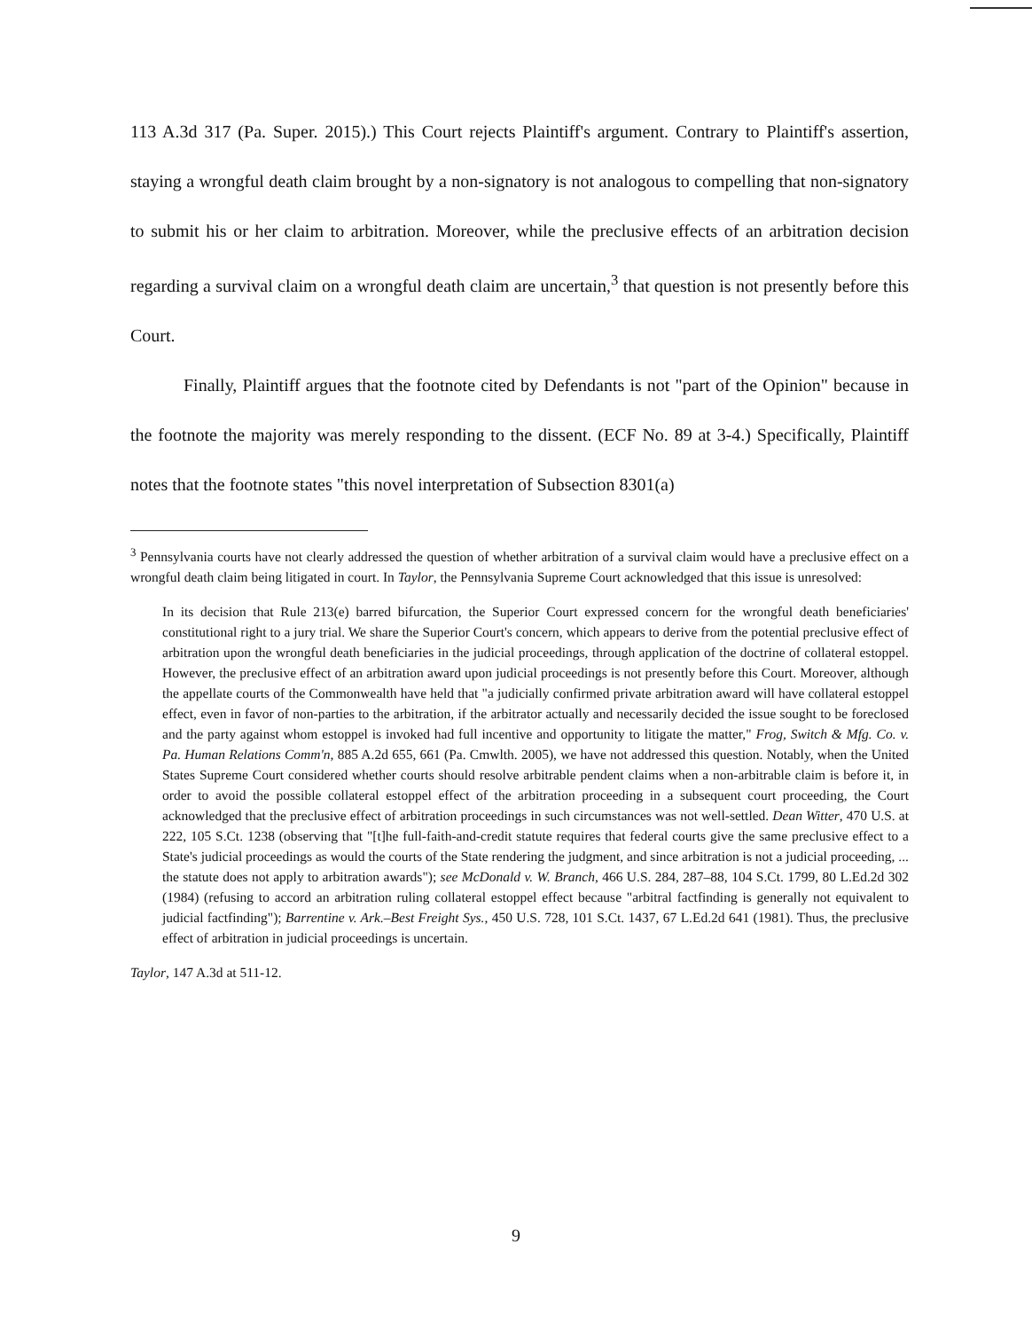113 A.3d 317 (Pa. Super. 2015).) This Court rejects Plaintiff's argument. Contrary to Plaintiff's assertion, staying a wrongful death claim brought by a non-signatory is not analogous to compelling that non-signatory to submit his or her claim to arbitration. Moreover, while the preclusive effects of an arbitration decision regarding a survival claim on a wrongful death claim are uncertain,<sup>3</sup> that question is not presently before this Court.
Finally, Plaintiff argues that the footnote cited by Defendants is not "part of the Opinion" because in the footnote the majority was merely responding to the dissent. (ECF No. 89 at 3-4.) Specifically, Plaintiff notes that the footnote states "this novel interpretation of Subsection 8301(a)
<sup>3</sup> Pennsylvania courts have not clearly addressed the question of whether arbitration of a survival claim would have a preclusive effect on a wrongful death claim being litigated in court. In Taylor, the Pennsylvania Supreme Court acknowledged that this issue is unresolved:
In its decision that Rule 213(e) barred bifurcation, the Superior Court expressed concern for the wrongful death beneficiaries' constitutional right to a jury trial. We share the Superior Court's concern, which appears to derive from the potential preclusive effect of arbitration upon the wrongful death beneficiaries in the judicial proceedings, through application of the doctrine of collateral estoppel. However, the preclusive effect of an arbitration award upon judicial proceedings is not presently before this Court. Moreover, although the appellate courts of the Commonwealth have held that "a judicially confirmed private arbitration award will have collateral estoppel effect, even in favor of non-parties to the arbitration, if the arbitrator actually and necessarily decided the issue sought to be foreclosed and the party against whom estoppel is invoked had full incentive and opportunity to litigate the matter," Frog, Switch & Mfg. Co. v. Pa. Human Relations Comm'n, 885 A.2d 655, 661 (Pa. Cmwlth. 2005), we have not addressed this question. Notably, when the United States Supreme Court considered whether courts should resolve arbitrable pendent claims when a non-arbitrable claim is before it, in order to avoid the possible collateral estoppel effect of the arbitration proceeding in a subsequent court proceeding, the Court acknowledged that the preclusive effect of arbitration proceedings in such circumstances was not well-settled. Dean Witter, 470 U.S. at 222, 105 S.Ct. 1238 (observing that "[t]he full-faith-and-credit statute requires that federal courts give the same preclusive effect to a State's judicial proceedings as would the courts of the State rendering the judgment, and since arbitration is not a judicial proceeding, ... the statute does not apply to arbitration awards"); see McDonald v. W. Branch, 466 U.S. 284, 287–88, 104 S.Ct. 1799, 80 L.Ed.2d 302 (1984) (refusing to accord an arbitration ruling collateral estoppel effect because "arbitral factfinding is generally not equivalent to judicial factfinding"); Barrentine v. Ark.–Best Freight Sys., 450 U.S. 728, 101 S.Ct. 1437, 67 L.Ed.2d 641 (1981). Thus, the preclusive effect of arbitration in judicial proceedings is uncertain.
Taylor, 147 A.3d at 511-12.
9